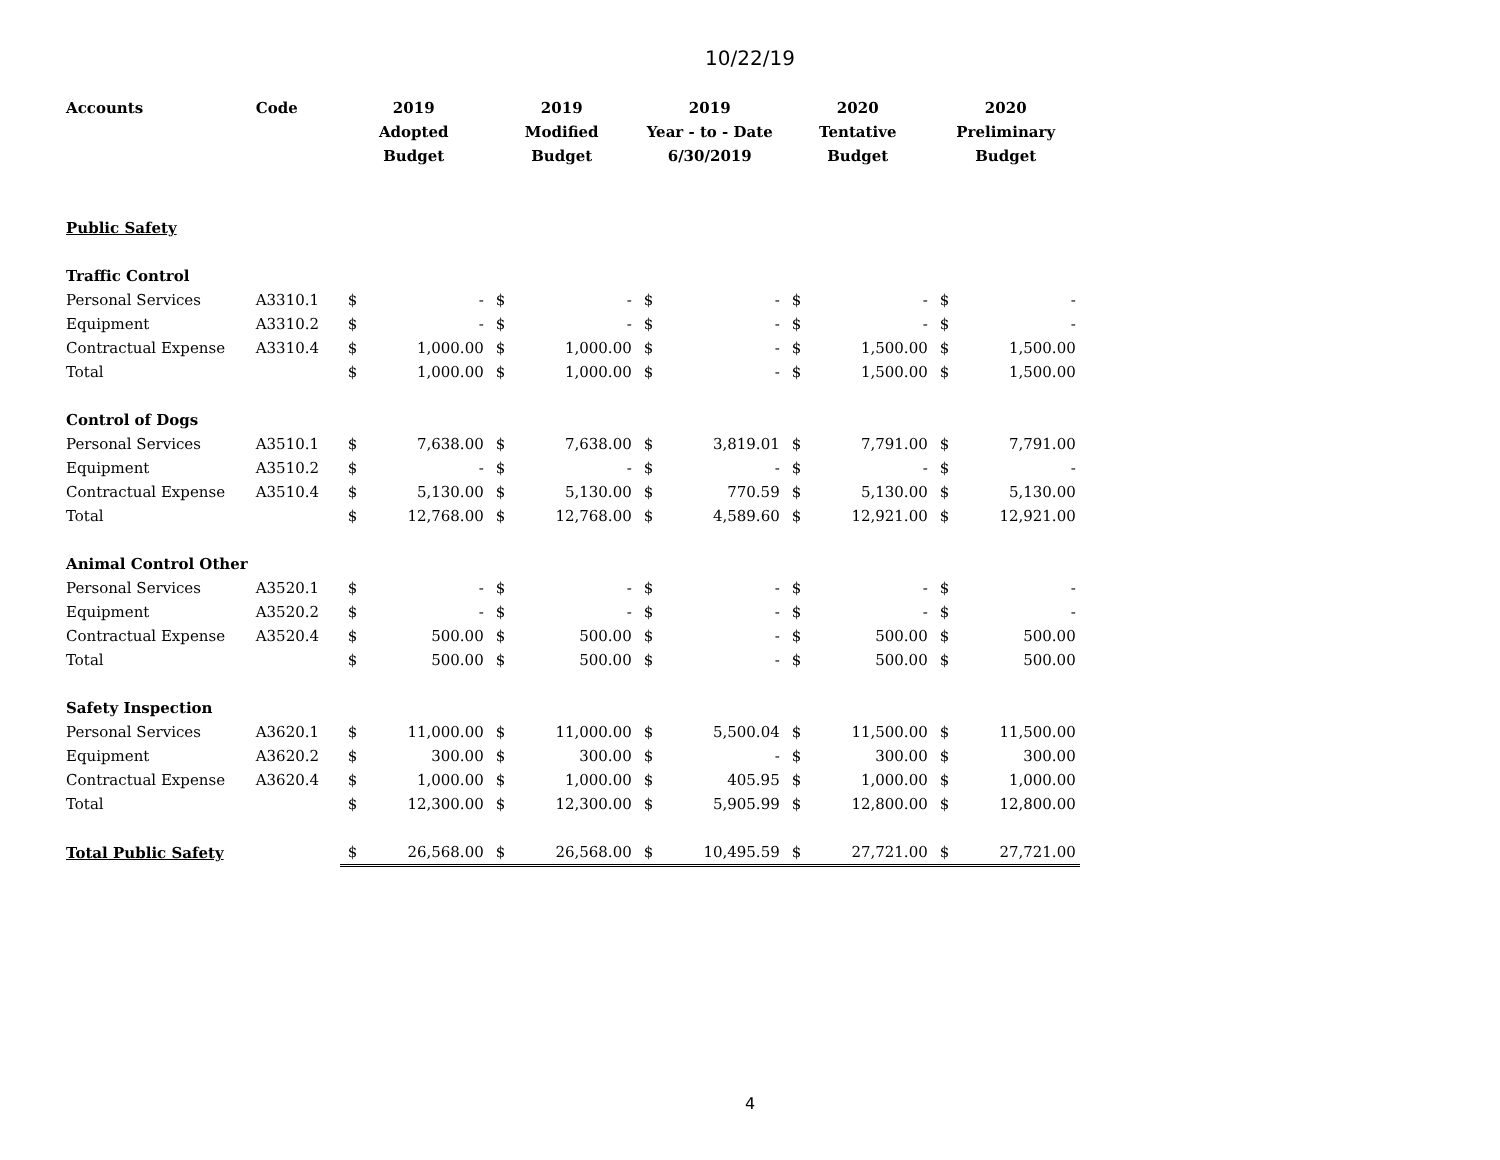10/22/19
| Accounts | Code | 2019 Adopted Budget | | 2019 Modified Budget | | 2019 Year - to - Date 6/30/2019 | | 2020 Tentative Budget | | 2020 Preliminary Budget | |
| --- | --- | --- | --- | --- | --- | --- | --- | --- | --- | --- | --- |
| Public Safety | | | | | | | | | | | |
| Traffic Control | | | | | | | | | | | |
| Personal Services | A3310.1 | $ | - | $ | - | $ | - | $ | - | $ | - |
| Equipment | A3310.2 | $ | - | $ | - | $ | - | $ | - | $ | - |
| Contractual Expense | A3310.4 | $ | 1,000.00 | $ | 1,000.00 | $ | - | $ | 1,500.00 | $ | 1,500.00 |
| Total | | $ | 1,000.00 | $ | 1,000.00 | $ | - | $ | 1,500.00 | $ | 1,500.00 |
| Control of Dogs | | | | | | | | | | | |
| Personal Services | A3510.1 | $ | 7,638.00 | $ | 7,638.00 | $ | 3,819.01 | $ | 7,791.00 | $ | 7,791.00 |
| Equipment | A3510.2 | $ | - | $ | - | $ | - | $ | - | $ | - |
| Contractual Expense | A3510.4 | $ | 5,130.00 | $ | 5,130.00 | $ | 770.59 | $ | 5,130.00 | $ | 5,130.00 |
| Total | | $ | 12,768.00 | $ | 12,768.00 | $ | 4,589.60 | $ | 12,921.00 | $ | 12,921.00 |
| Animal Control Other | | | | | | | | | | | |
| Personal Services | A3520.1 | $ | - | $ | - | $ | - | $ | - | $ | - |
| Equipment | A3520.2 | $ | - | $ | - | $ | - | $ | - | $ | - |
| Contractual Expense | A3520.4 | $ | 500.00 | $ | 500.00 | $ | - | $ | 500.00 | $ | 500.00 |
| Total | | $ | 500.00 | $ | 500.00 | $ | - | $ | 500.00 | $ | 500.00 |
| Safety Inspection | | | | | | | | | | | |
| Personal Services | A3620.1 | $ | 11,000.00 | $ | 11,000.00 | $ | 5,500.04 | $ | 11,500.00 | $ | 11,500.00 |
| Equipment | A3620.2 | $ | 300.00 | $ | 300.00 | $ | - | $ | 300.00 | $ | 300.00 |
| Contractual Expense | A3620.4 | $ | 1,000.00 | $ | 1,000.00 | $ | 405.95 | $ | 1,000.00 | $ | 1,000.00 |
| Total | | $ | 12,300.00 | $ | 12,300.00 | $ | 5,905.99 | $ | 12,800.00 | $ | 12,800.00 |
| Total Public Safety | | $ | 26,568.00 | $ | 26,568.00 | $ | 10,495.59 | $ | 27,721.00 | $ | 27,721.00 |
4